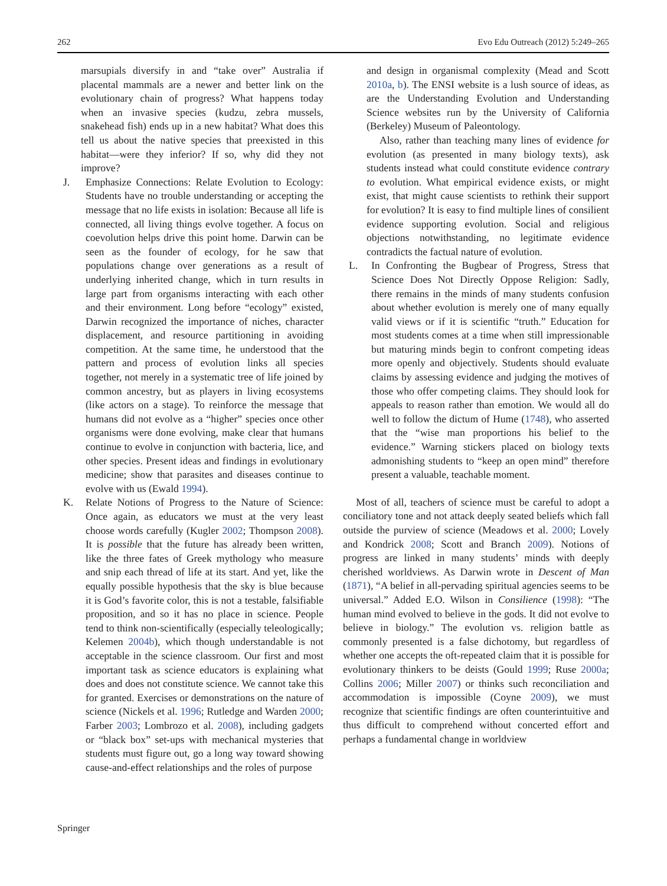262 Evo Edu Outreach (2012) 5:249–265
marsupials diversify in and “take over” Australia if placental mammals are a newer and better link on the evolutionary chain of progress? What happens today when an invasive species (kudzu, zebra mussels, snakehead fish) ends up in a new habitat? What does this tell us about the native species that preexisted in this habitat—were they inferior? If so, why did they not improve?
J. Emphasize Connections: Relate Evolution to Ecology: Students have no trouble understanding or accepting the message that no life exists in isolation: Because all life is connected, all living things evolve together. A focus on coevolution helps drive this point home. Darwin can be seen as the founder of ecology, for he saw that populations change over generations as a result of underlying inherited change, which in turn results in large part from organisms interacting with each other and their environment. Long before “ecology” existed, Darwin recognized the importance of niches, character displacement, and resource partitioning in avoiding competition. At the same time, he understood that the pattern and process of evolution links all species together, not merely in a systematic tree of life joined by common ancestry, but as players in living ecosystems (like actors on a stage). To reinforce the message that humans did not evolve as a “higher” species once other organisms were done evolving, make clear that humans continue to evolve in conjunction with bacteria, lice, and other species. Present ideas and findings in evolutionary medicine; show that parasites and diseases continue to evolve with us (Ewald 1994).
K. Relate Notions of Progress to the Nature of Science: Once again, as educators we must at the very least choose words carefully (Kugler 2002; Thompson 2008). It is possible that the future has already been written, like the three fates of Greek mythology who measure and snip each thread of life at its start. And yet, like the equally possible hypothesis that the sky is blue because it is God’s favorite color, this is not a testable, falsifiable proposition, and so it has no place in science. People tend to think non-scientifically (especially teleologically; Kelemen 2004b), which though understandable is not acceptable in the science classroom. Our first and most important task as science educators is explaining what does and does not constitute science. We cannot take this for granted. Exercises or demonstrations on the nature of science (Nickels et al. 1996; Rutledge and Warden 2000; Farber 2003; Lombrozo et al. 2008), including gadgets or “black box” set-ups with mechanical mysteries that students must figure out, go a long way toward showing cause-and-effect relationships and the roles of purpose
and design in organismal complexity (Mead and Scott 2010a, b). The ENSI website is a lush source of ideas, as are the Understanding Evolution and Understanding Science websites run by the University of California (Berkeley) Museum of Paleontology.
Also, rather than teaching many lines of evidence for evolution (as presented in many biology texts), ask students instead what could constitute evidence contrary to evolution. What empirical evidence exists, or might exist, that might cause scientists to rethink their support for evolution? It is easy to find multiple lines of consilient evidence supporting evolution. Social and religious objections notwithstanding, no legitimate evidence contradicts the factual nature of evolution.
L. In Confronting the Bugbear of Progress, Stress that Science Does Not Directly Oppose Religion: Sadly, there remains in the minds of many students confusion about whether evolution is merely one of many equally valid views or if it is scientific “truth.” Education for most students comes at a time when still impressionable but maturing minds begin to confront competing ideas more openly and objectively. Students should evaluate claims by assessing evidence and judging the motives of those who offer competing claims. They should look for appeals to reason rather than emotion. We would all do well to follow the dictum of Hume (1748), who asserted that the “wise man proportions his belief to the evidence.” Warning stickers placed on biology texts admonishing students to “keep an open mind” therefore present a valuable, teachable moment.
Most of all, teachers of science must be careful to adopt a conciliatory tone and not attack deeply seated beliefs which fall outside the purview of science (Meadows et al. 2000; Lovely and Kondrick 2008; Scott and Branch 2009). Notions of progress are linked in many students’ minds with deeply cherished worldviews. As Darwin wrote in Descent of Man (1871), “A belief in all-pervading spiritual agencies seems to be universal.” Added E.O. Wilson in Consilience (1998): “The human mind evolved to believe in the gods. It did not evolve to believe in biology.” The evolution vs. religion battle as commonly presented is a false dichotomy, but regardless of whether one accepts the oft-repeated claim that it is possible for evolutionary thinkers to be deists (Gould 1999; Ruse 2000a; Collins 2006; Miller 2007) or thinks such reconciliation and accommodation is impossible (Coyne 2009), we must recognize that scientific findings are often counterintuitive and thus difficult to comprehend without concerted effort and perhaps a fundamental change in worldview
Springer